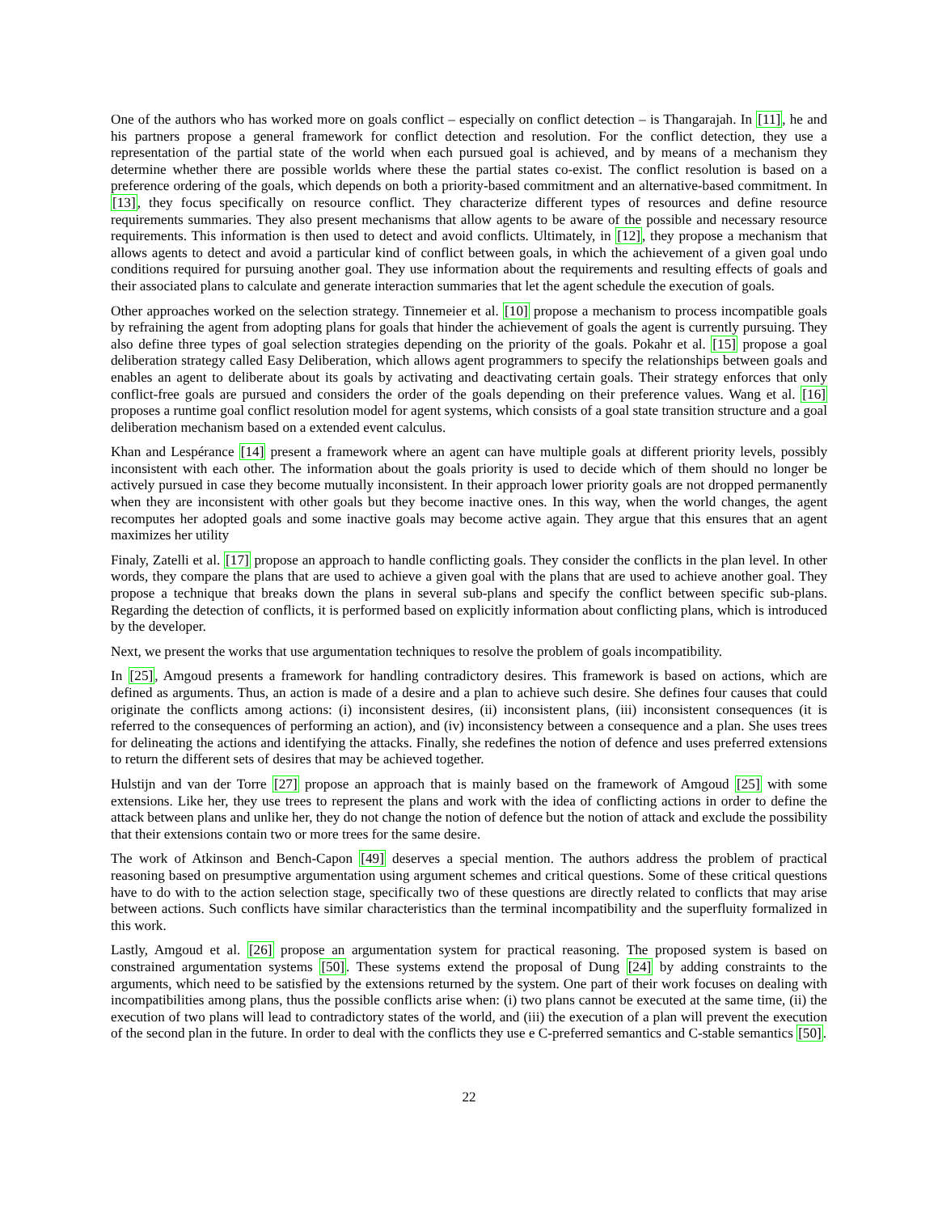One of the authors who has worked more on goals conflict – especially on conflict detection – is Thangarajah. In [11], he and his partners propose a general framework for conflict detection and resolution. For the conflict detection, they use a representation of the partial state of the world when each pursued goal is achieved, and by means of a mechanism they determine whether there are possible worlds where these the partial states co-exist. The conflict resolution is based on a preference ordering of the goals, which depends on both a priority-based commitment and an alternative-based commitment. In [13], they focus specifically on resource conflict. They characterize different types of resources and define resource requirements summaries. They also present mechanisms that allow agents to be aware of the possible and necessary resource requirements. This information is then used to detect and avoid conflicts. Ultimately, in [12], they propose a mechanism that allows agents to detect and avoid a particular kind of conflict between goals, in which the achievement of a given goal undo conditions required for pursuing another goal. They use information about the requirements and resulting effects of goals and their associated plans to calculate and generate interaction summaries that let the agent schedule the execution of goals.
Other approaches worked on the selection strategy. Tinnemeier et al. [10] propose a mechanism to process incompatible goals by refraining the agent from adopting plans for goals that hinder the achievement of goals the agent is currently pursuing. They also define three types of goal selection strategies depending on the priority of the goals. Pokahr et al. [15] propose a goal deliberation strategy called Easy Deliberation, which allows agent programmers to specify the relationships between goals and enables an agent to deliberate about its goals by activating and deactivating certain goals. Their strategy enforces that only conflict-free goals are pursued and considers the order of the goals depending on their preference values. Wang et al. [16] proposes a runtime goal conflict resolution model for agent systems, which consists of a goal state transition structure and a goal deliberation mechanism based on a extended event calculus.
Khan and Lespérance [14] present a framework where an agent can have multiple goals at different priority levels, possibly inconsistent with each other. The information about the goals priority is used to decide which of them should no longer be actively pursued in case they become mutually inconsistent. In their approach lower priority goals are not dropped permanently when they are inconsistent with other goals but they become inactive ones. In this way, when the world changes, the agent recomputes her adopted goals and some inactive goals may become active again. They argue that this ensures that an agent maximizes her utility
Finaly, Zatelli et al. [17] propose an approach to handle conflicting goals. They consider the conflicts in the plan level. In other words, they compare the plans that are used to achieve a given goal with the plans that are used to achieve another goal. They propose a technique that breaks down the plans in several sub-plans and specify the conflict between specific sub-plans. Regarding the detection of conflicts, it is performed based on explicitly information about conflicting plans, which is introduced by the developer.
Next, we present the works that use argumentation techniques to resolve the problem of goals incompatibility.
In [25], Amgoud presents a framework for handling contradictory desires. This framework is based on actions, which are defined as arguments. Thus, an action is made of a desire and a plan to achieve such desire. She defines four causes that could originate the conflicts among actions: (i) inconsistent desires, (ii) inconsistent plans, (iii) inconsistent consequences (it is referred to the consequences of performing an action), and (iv) inconsistency between a consequence and a plan. She uses trees for delineating the actions and identifying the attacks. Finally, she redefines the notion of defence and uses preferred extensions to return the different sets of desires that may be achieved together.
Hulstijn and van der Torre [27] propose an approach that is mainly based on the framework of Amgoud [25] with some extensions. Like her, they use trees to represent the plans and work with the idea of conflicting actions in order to define the attack between plans and unlike her, they do not change the notion of defence but the notion of attack and exclude the possibility that their extensions contain two or more trees for the same desire.
The work of Atkinson and Bench-Capon [49] deserves a special mention. The authors address the problem of practical reasoning based on presumptive argumentation using argument schemes and critical questions. Some of these critical questions have to do with to the action selection stage, specifically two of these questions are directly related to conflicts that may arise between actions. Such conflicts have similar characteristics than the terminal incompatibility and the superfluity formalized in this work.
Lastly, Amgoud et al. [26] propose an argumentation system for practical reasoning. The proposed system is based on constrained argumentation systems [50]. These systems extend the proposal of Dung [24] by adding constraints to the arguments, which need to be satisfied by the extensions returned by the system. One part of their work focuses on dealing with incompatibilities among plans, thus the possible conflicts arise when: (i) two plans cannot be executed at the same time, (ii) the execution of two plans will lead to contradictory states of the world, and (iii) the execution of a plan will prevent the execution of the second plan in the future. In order to deal with the conflicts they use e C-preferred semantics and C-stable semantics [50].
22